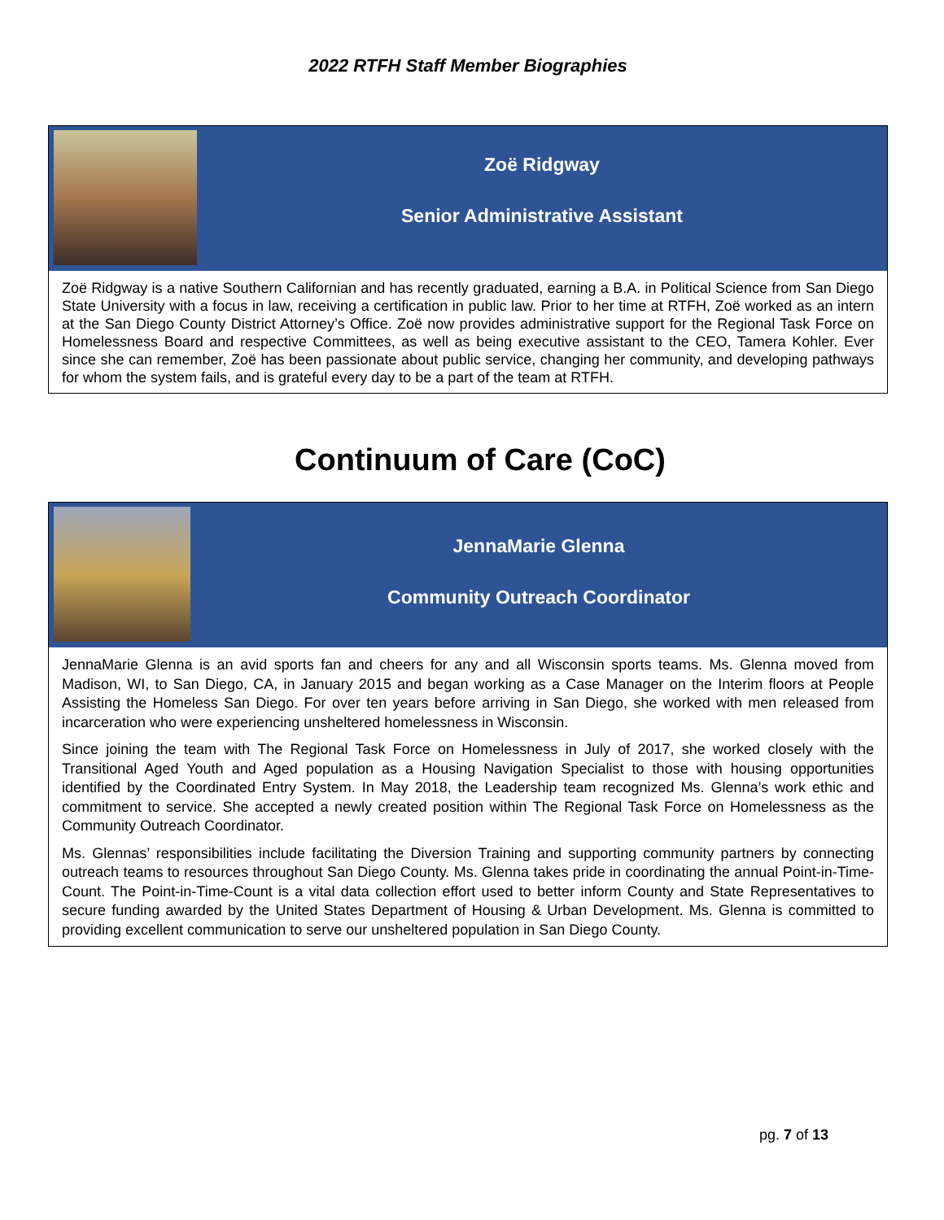2022 RTFH Staff Member Biographies
Zoë Ridgway
Senior Administrative Assistant
Zoë Ridgway is a native Southern Californian and has recently graduated, earning a B.A. in Political Science from San Diego State University with a focus in law, receiving a certification in public law. Prior to her time at RTFH, Zoë worked as an intern at the San Diego County District Attorney’s Office. Zoë now provides administrative support for the Regional Task Force on Homelessness Board and respective Committees, as well as being executive assistant to the CEO, Tamera Kohler. Ever since she can remember, Zoë has been passionate about public service, changing her community, and developing pathways for whom the system fails, and is grateful every day to be a part of the team at RTFH.
Continuum of Care (CoC)
JennaMarie Glenna
Community Outreach Coordinator
JennaMarie Glenna is an avid sports fan and cheers for any and all Wisconsin sports teams. Ms. Glenna moved from Madison, WI, to San Diego, CA, in January 2015 and began working as a Case Manager on the Interim floors at People Assisting the Homeless San Diego. For over ten years before arriving in San Diego, she worked with men released from incarceration who were experiencing unsheltered homelessness in Wisconsin.
Since joining the team with The Regional Task Force on Homelessness in July of 2017, she worked closely with the Transitional Aged Youth and Aged population as a Housing Navigation Specialist to those with housing opportunities identified by the Coordinated Entry System. In May 2018, the Leadership team recognized Ms. Glenna’s work ethic and commitment to service. She accepted a newly created position within The Regional Task Force on Homelessness as the Community Outreach Coordinator.
Ms. Glennas’ responsibilities include facilitating the Diversion Training and supporting community partners by connecting outreach teams to resources throughout San Diego County. Ms. Glenna takes pride in coordinating the annual Point-in-Time-Count. The Point-in-Time-Count is a vital data collection effort used to better inform County and State Representatives to secure funding awarded by the United States Department of Housing & Urban Development. Ms. Glenna is committed to providing excellent communication to serve our unsheltered population in San Diego County.
pg. 7 of 13